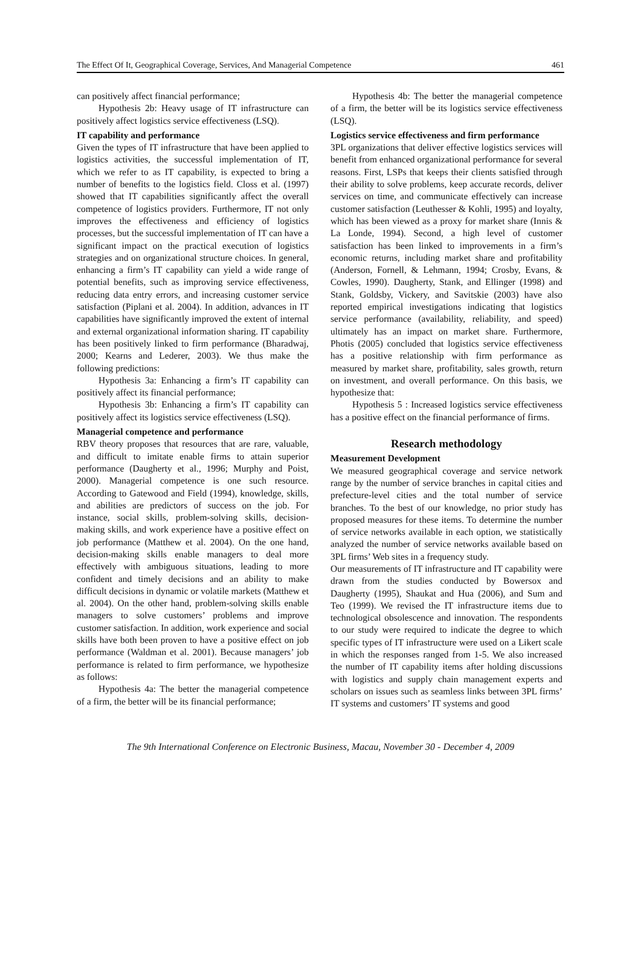The Effect Of It, Geographical Coverage, Services, And Managerial Competence 461
can positively affect financial performance;
Hypothesis 2b: Heavy usage of IT infrastructure can positively affect logistics service effectiveness (LSQ).
IT capability and performance
Given the types of IT infrastructure that have been applied to logistics activities, the successful implementation of IT, which we refer to as IT capability, is expected to bring a number of benefits to the logistics field. Closs et al. (1997) showed that IT capabilities significantly affect the overall competence of logistics providers. Furthermore, IT not only improves the effectiveness and efficiency of logistics processes, but the successful implementation of IT can have a significant impact on the practical execution of logistics strategies and on organizational structure choices. In general, enhancing a firm’s IT capability can yield a wide range of potential benefits, such as improving service effectiveness, reducing data entry errors, and increasing customer service satisfaction (Piplani et al. 2004). In addition, advances in IT capabilities have significantly improved the extent of internal and external organizational information sharing. IT capability has been positively linked to firm performance (Bharadwaj, 2000; Kearns and Lederer, 2003). We thus make the following predictions:
Hypothesis 3a: Enhancing a firm’s IT capability can positively affect its financial performance;
Hypothesis 3b: Enhancing a firm’s IT capability can positively affect its logistics service effectiveness (LSQ).
Managerial competence and performance
RBV theory proposes that resources that are rare, valuable, and difficult to imitate enable firms to attain superior performance (Daugherty et al., 1996; Murphy and Poist, 2000). Managerial competence is one such resource. According to Gatewood and Field (1994), knowledge, skills, and abilities are predictors of success on the job. For instance, social skills, problem-solving skills, decision-making skills, and work experience have a positive effect on job performance (Matthew et al. 2004). On the one hand, decision-making skills enable managers to deal more effectively with ambiguous situations, leading to more confident and timely decisions and an ability to make difficult decisions in dynamic or volatile markets (Matthew et al. 2004). On the other hand, problem-solving skills enable managers to solve customers’ problems and improve customer satisfaction. In addition, work experience and social skills have both been proven to have a positive effect on job performance (Waldman et al. 2001). Because managers’ job performance is related to firm performance, we hypothesize as follows:
Hypothesis 4a: The better the managerial competence of a firm, the better will be its financial performance;
Hypothesis 4b: The better the managerial competence of a firm, the better will be its logistics service effectiveness (LSQ).
Logistics service effectiveness and firm performance
3PL organizations that deliver effective logistics services will benefit from enhanced organizational performance for several reasons. First, LSPs that keeps their clients satisfied through their ability to solve problems, keep accurate records, deliver services on time, and communicate effectively can increase customer satisfaction (Leuthesser & Kohli, 1995) and loyalty, which has been viewed as a proxy for market share (Innis & La Londe, 1994). Second, a high level of customer satisfaction has been linked to improvements in a firm’s economic returns, including market share and profitability (Anderson, Fornell, & Lehmann, 1994; Crosby, Evans, & Cowles, 1990). Daugherty, Stank, and Ellinger (1998) and Stank, Goldsby, Vickery, and Savitskie (2003) have also reported empirical investigations indicating that logistics service performance (availability, reliability, and speed) ultimately has an impact on market share. Furthermore, Photis (2005) concluded that logistics service effectiveness has a positive relationship with firm performance as measured by market share, profitability, sales growth, return on investment, and overall performance. On this basis, we hypothesize that:
Hypothesis 5 : Increased logistics service effectiveness has a positive effect on the financial performance of firms.
Research methodology
Measurement Development
We measured geographical coverage and service network range by the number of service branches in capital cities and prefecture-level cities and the total number of service branches. To the best of our knowledge, no prior study has proposed measures for these items. To determine the number of service networks available in each option, we statistically analyzed the number of service networks available based on 3PL firms’ Web sites in a frequency study.
Our measurements of IT infrastructure and IT capability were drawn from the studies conducted by Bowersox and Daugherty (1995), Shaukat and Hua (2006), and Sum and Teo (1999). We revised the IT infrastructure items due to technological obsolescence and innovation. The respondents to our study were required to indicate the degree to which specific types of IT infrastructure were used on a Likert scale in which the responses ranged from 1-5. We also increased the number of IT capability items after holding discussions with logistics and supply chain management experts and scholars on issues such as seamless links between 3PL firms’ IT systems and customers’ IT systems and good
The 9th International Conference on Electronic Business, Macau, November 30 - December 4, 2009